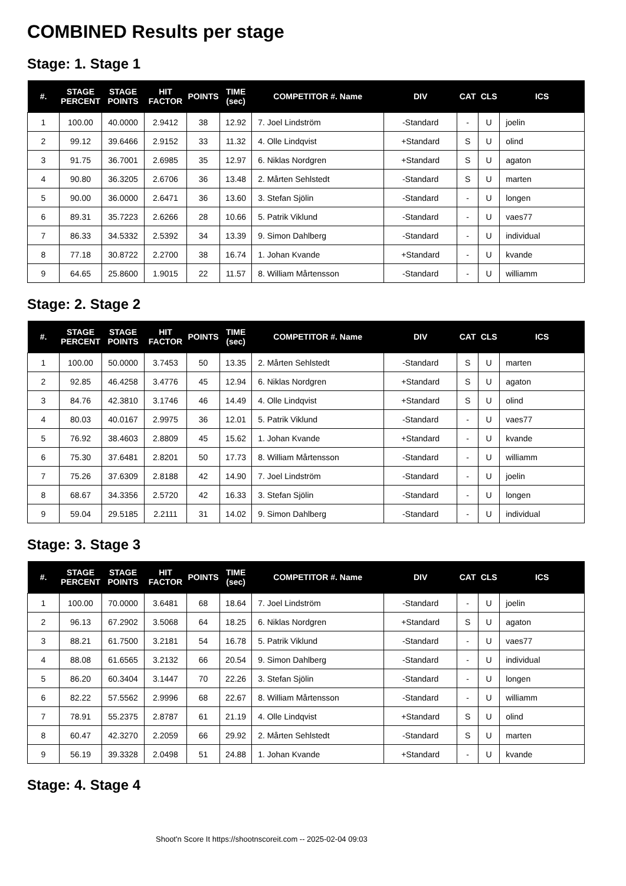COMBINED Results per stage
Stage: 1. Stage 1
| #. | STAGE PERCENT | STAGE POINTS | HIT FACTOR | POINTS | TIME (sec) | COMPETITOR #. Name | DIV | CAT | CLS | ICS |
| --- | --- | --- | --- | --- | --- | --- | --- | --- | --- | --- |
| 1 | 100.00 | 40.0000 | 2.9412 | 38 | 12.92 | 7. Joel Lindström | -Standard | - | U | joelin |
| 2 | 99.12 | 39.6466 | 2.9152 | 33 | 11.32 | 4. Olle Lindqvist | +Standard | S | U | olind |
| 3 | 91.75 | 36.7001 | 2.6985 | 35 | 12.97 | 6. Niklas Nordgren | +Standard | S | U | agaton |
| 4 | 90.80 | 36.3205 | 2.6706 | 36 | 13.48 | 2. Mårten Sehlstedt | -Standard | S | U | marten |
| 5 | 90.00 | 36.0000 | 2.6471 | 36 | 13.60 | 3. Stefan Sjölin | -Standard | - | U | longen |
| 6 | 89.31 | 35.7223 | 2.6266 | 28 | 10.66 | 5. Patrik Viklund | -Standard | - | U | vaes77 |
| 7 | 86.33 | 34.5332 | 2.5392 | 34 | 13.39 | 9. Simon Dahlberg | -Standard | - | U | individual |
| 8 | 77.18 | 30.8722 | 2.2700 | 38 | 16.74 | 1. Johan Kvande | +Standard | - | U | kvande |
| 9 | 64.65 | 25.8600 | 1.9015 | 22 | 11.57 | 8. William Mårtensson | -Standard | - | U | williamm |
Stage: 2. Stage 2
| #. | STAGE PERCENT | STAGE POINTS | HIT FACTOR | POINTS | TIME (sec) | COMPETITOR #. Name | DIV | CAT | CLS | ICS |
| --- | --- | --- | --- | --- | --- | --- | --- | --- | --- | --- |
| 1 | 100.00 | 50.0000 | 3.7453 | 50 | 13.35 | 2. Mårten Sehlstedt | -Standard | S | U | marten |
| 2 | 92.85 | 46.4258 | 3.4776 | 45 | 12.94 | 6. Niklas Nordgren | +Standard | S | U | agaton |
| 3 | 84.76 | 42.3810 | 3.1746 | 46 | 14.49 | 4. Olle Lindqvist | +Standard | S | U | olind |
| 4 | 80.03 | 40.0167 | 2.9975 | 36 | 12.01 | 5. Patrik Viklund | -Standard | - | U | vaes77 |
| 5 | 76.92 | 38.4603 | 2.8809 | 45 | 15.62 | 1. Johan Kvande | +Standard | - | U | kvande |
| 6 | 75.30 | 37.6481 | 2.8201 | 50 | 17.73 | 8. William Mårtensson | -Standard | - | U | williamm |
| 7 | 75.26 | 37.6309 | 2.8188 | 42 | 14.90 | 7. Joel Lindström | -Standard | - | U | joelin |
| 8 | 68.67 | 34.3356 | 2.5720 | 42 | 16.33 | 3. Stefan Sjölin | -Standard | - | U | longen |
| 9 | 59.04 | 29.5185 | 2.2111 | 31 | 14.02 | 9. Simon Dahlberg | -Standard | - | U | individual |
Stage: 3. Stage 3
| #. | STAGE PERCENT | STAGE POINTS | HIT FACTOR | POINTS | TIME (sec) | COMPETITOR #. Name | DIV | CAT | CLS | ICS |
| --- | --- | --- | --- | --- | --- | --- | --- | --- | --- | --- |
| 1 | 100.00 | 70.0000 | 3.6481 | 68 | 18.64 | 7. Joel Lindström | -Standard | - | U | joelin |
| 2 | 96.13 | 67.2902 | 3.5068 | 64 | 18.25 | 6. Niklas Nordgren | +Standard | S | U | agaton |
| 3 | 88.21 | 61.7500 | 3.2181 | 54 | 16.78 | 5. Patrik Viklund | -Standard | - | U | vaes77 |
| 4 | 88.08 | 61.6565 | 3.2132 | 66 | 20.54 | 9. Simon Dahlberg | -Standard | - | U | individual |
| 5 | 86.20 | 60.3404 | 3.1447 | 70 | 22.26 | 3. Stefan Sjölin | -Standard | - | U | longen |
| 6 | 82.22 | 57.5562 | 2.9996 | 68 | 22.67 | 8. William Mårtensson | -Standard | - | U | williamm |
| 7 | 78.91 | 55.2375 | 2.8787 | 61 | 21.19 | 4. Olle Lindqvist | +Standard | S | U | olind |
| 8 | 60.47 | 42.3270 | 2.2059 | 66 | 29.92 | 2. Mårten Sehlstedt | -Standard | S | U | marten |
| 9 | 56.19 | 39.3328 | 2.0498 | 51 | 24.88 | 1. Johan Kvande | +Standard | - | U | kvande |
Stage: 4. Stage 4
Shoot'n Score It https://shootnscoreit.com -- 2025-02-04 09:03